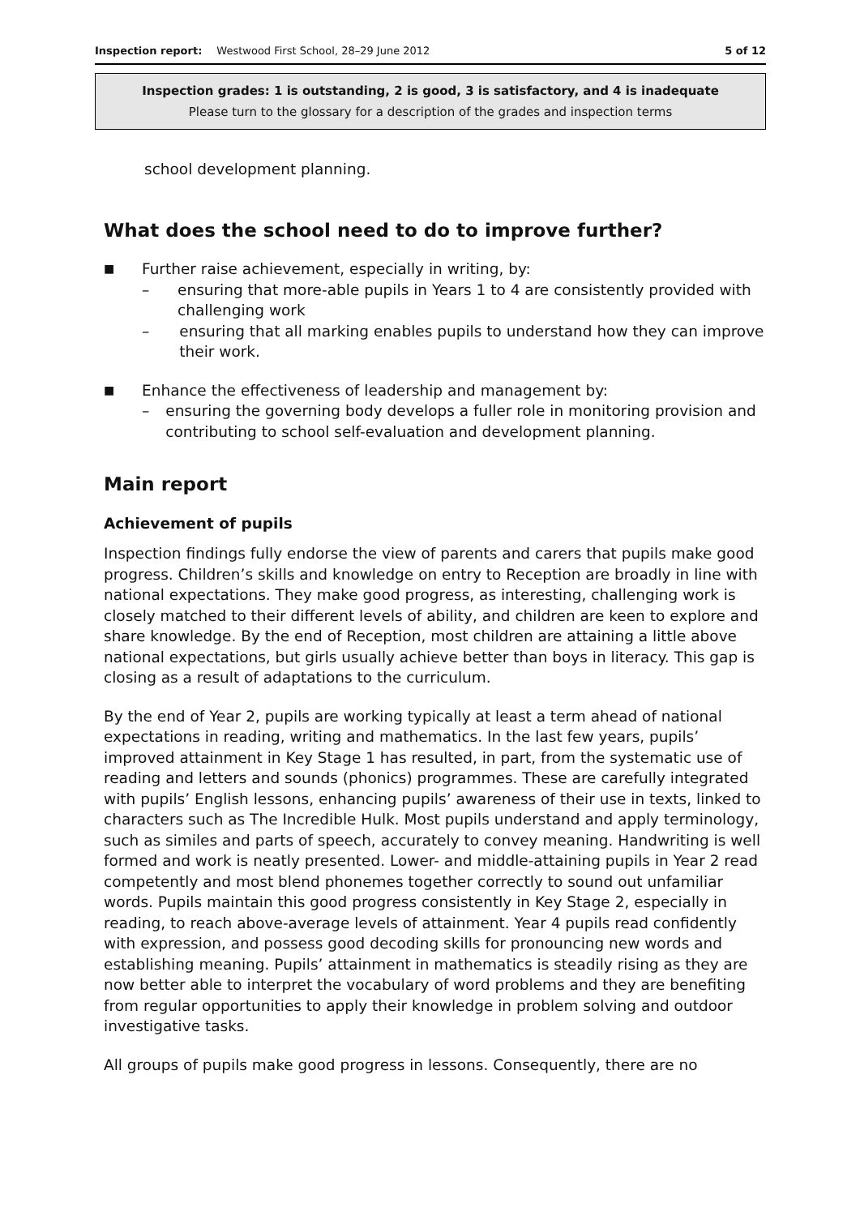Inspection report: Westwood First School, 28–29 June 2012 5 of 12
Inspection grades: 1 is outstanding, 2 is good, 3 is satisfactory, and 4 is inadequate
Please turn to the glossary for a description of the grades and inspection terms
school development planning.
What does the school need to do to improve further?
■ Further raise achievement, especially in writing, by:
– ensuring that more-able pupils in Years 1 to 4 are consistently provided with challenging work
– ensuring that all marking enables pupils to understand how they can improve their work.
■ Enhance the effectiveness of leadership and management by:
– ensuring the governing body develops a fuller role in monitoring provision and contributing to school self-evaluation and development planning.
Main report
Achievement of pupils
Inspection findings fully endorse the view of parents and carers that pupils make good progress. Children’s skills and knowledge on entry to Reception are broadly in line with national expectations. They make good progress, as interesting, challenging work is closely matched to their different levels of ability, and children are keen to explore and share knowledge. By the end of Reception, most children are attaining a little above national expectations, but girls usually achieve better than boys in literacy. This gap is closing as a result of adaptations to the curriculum.
By the end of Year 2, pupils are working typically at least a term ahead of national expectations in reading, writing and mathematics. In the last few years, pupils’ improved attainment in Key Stage 1 has resulted, in part, from the systematic use of reading and letters and sounds (phonics) programmes. These are carefully integrated with pupils’ English lessons, enhancing pupils’ awareness of their use in texts, linked to characters such as The Incredible Hulk. Most pupils understand and apply terminology, such as similes and parts of speech, accurately to convey meaning. Handwriting is well formed and work is neatly presented. Lower- and middle-attaining pupils in Year 2 read competently and most blend phonemes together correctly to sound out unfamiliar words. Pupils maintain this good progress consistently in Key Stage 2, especially in reading, to reach above-average levels of attainment. Year 4 pupils read confidently with expression, and possess good decoding skills for pronouncing new words and establishing meaning. Pupils’ attainment in mathematics is steadily rising as they are now better able to interpret the vocabulary of word problems and they are benefiting from regular opportunities to apply their knowledge in problem solving and outdoor investigative tasks.
All groups of pupils make good progress in lessons. Consequently, there are no